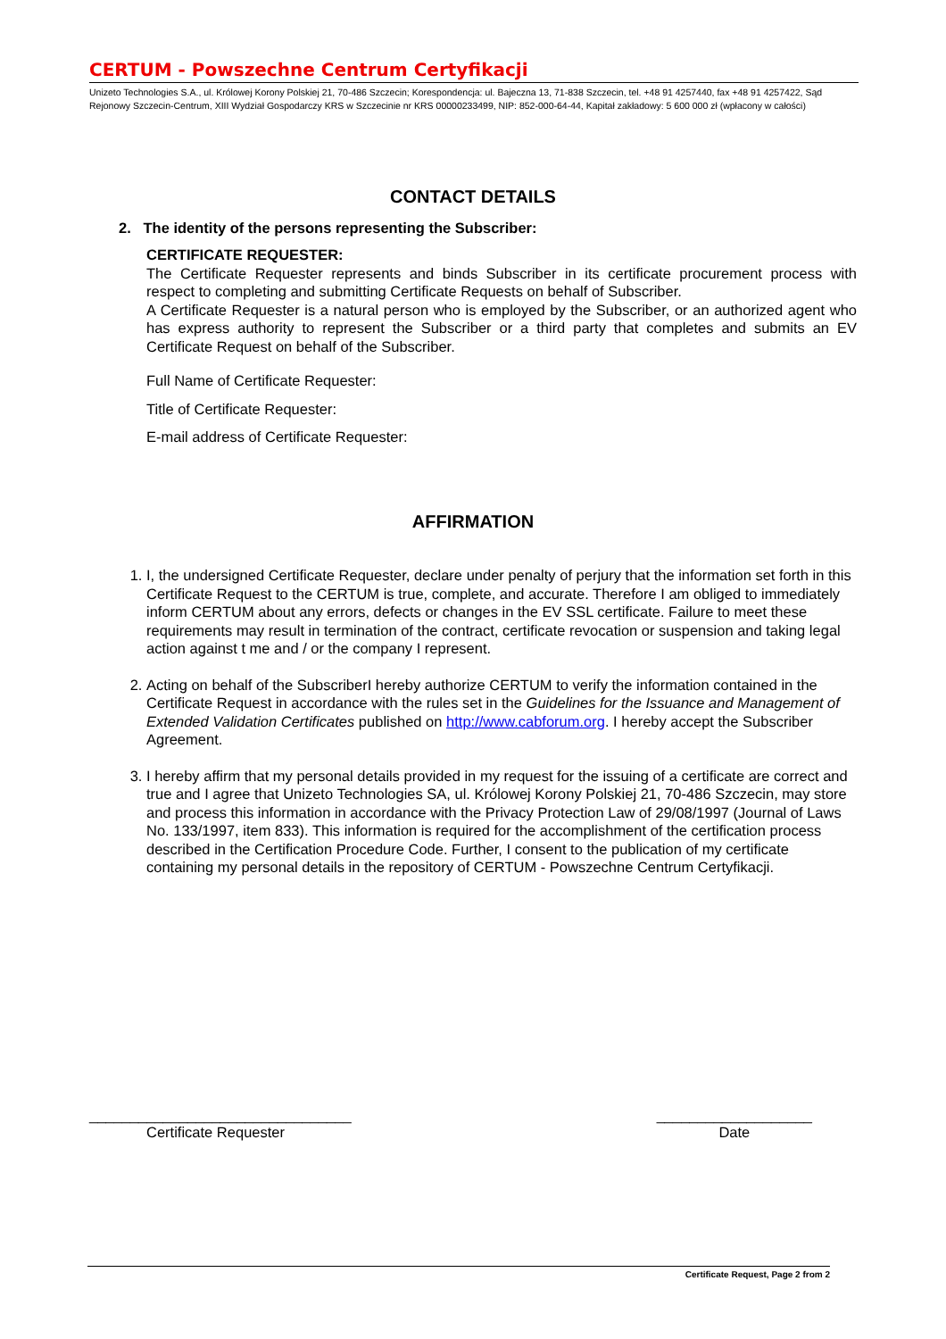CERTUM - Powszechne Centrum Certyfikacji
Unizeto Technologies S.A., ul. Królowej Korony Polskiej 21, 70-486 Szczecin; Korespondencja: ul. Bajeczna 13, 71-838 Szczecin, tel. +48 91 4257440, fax +48 91 4257422, Sąd Rejonowy Szczecin-Centrum, XIII Wydział Gospodarczy KRS w Szczecinie nr KRS 00000233499, NIP: 852-000-64-44, Kapitał zakładowy: 5 600 000 zł (wpłacony w całości)
CONTACT DETAILS
2. The identity of the persons representing the Subscriber:
CERTIFICATE REQUESTER:
The Certificate Requester represents and binds Subscriber in its certificate procurement process with respect to completing and submitting Certificate Requests on behalf of Subscriber.
A Certificate Requester is a natural person who is employed by the Subscriber, or an authorized agent who has express authority to represent the Subscriber or a third party that completes and submits an EV Certificate Request on behalf of the Subscriber.
Full Name of Certificate Requester:
Title of Certificate Requester:
E-mail address of Certificate Requester:
AFFIRMATION
1. I, the undersigned Certificate Requester, declare under penalty of perjury that the information set forth in this Certificate Request to the CERTUM is true, complete, and accurate. Therefore I am obliged to immediately inform CERTUM about any errors, defects or changes in the EV SSL certificate. Failure to meet these requirements may result in termination of the contract, certificate revocation or suspension and taking legal action against t me and / or the company I represent.
2. Acting on behalf of the SubscriberI hereby authorize CERTUM to verify the information contained in the Certificate Request in accordance with the rules set in the Guidelines for the Issuance and Management of Extended Validation Certificates published on http://www.cabforum.org. I hereby accept the Subscriber Agreement.
3. I hereby affirm that my personal details provided in my request for the issuing of a certificate are correct and true and I agree that Unizeto Technologies SA, ul. Królowej Korony Polskiej 21, 70-486 Szczecin, may store and process this information in accordance with the Privacy Protection Law of 29/08/1997 (Journal of Laws No. 133/1997, item 833). This information is required for the accomplishment of the certification process described in the Certification Procedure Code. Further, I consent to the publication of my certificate containing my personal details in the repository of CERTUM - Powszechne Centrum Certyfikacji.
________________________________
Certificate Requester
___________________
Date
Certificate Request, Page 2 from 2